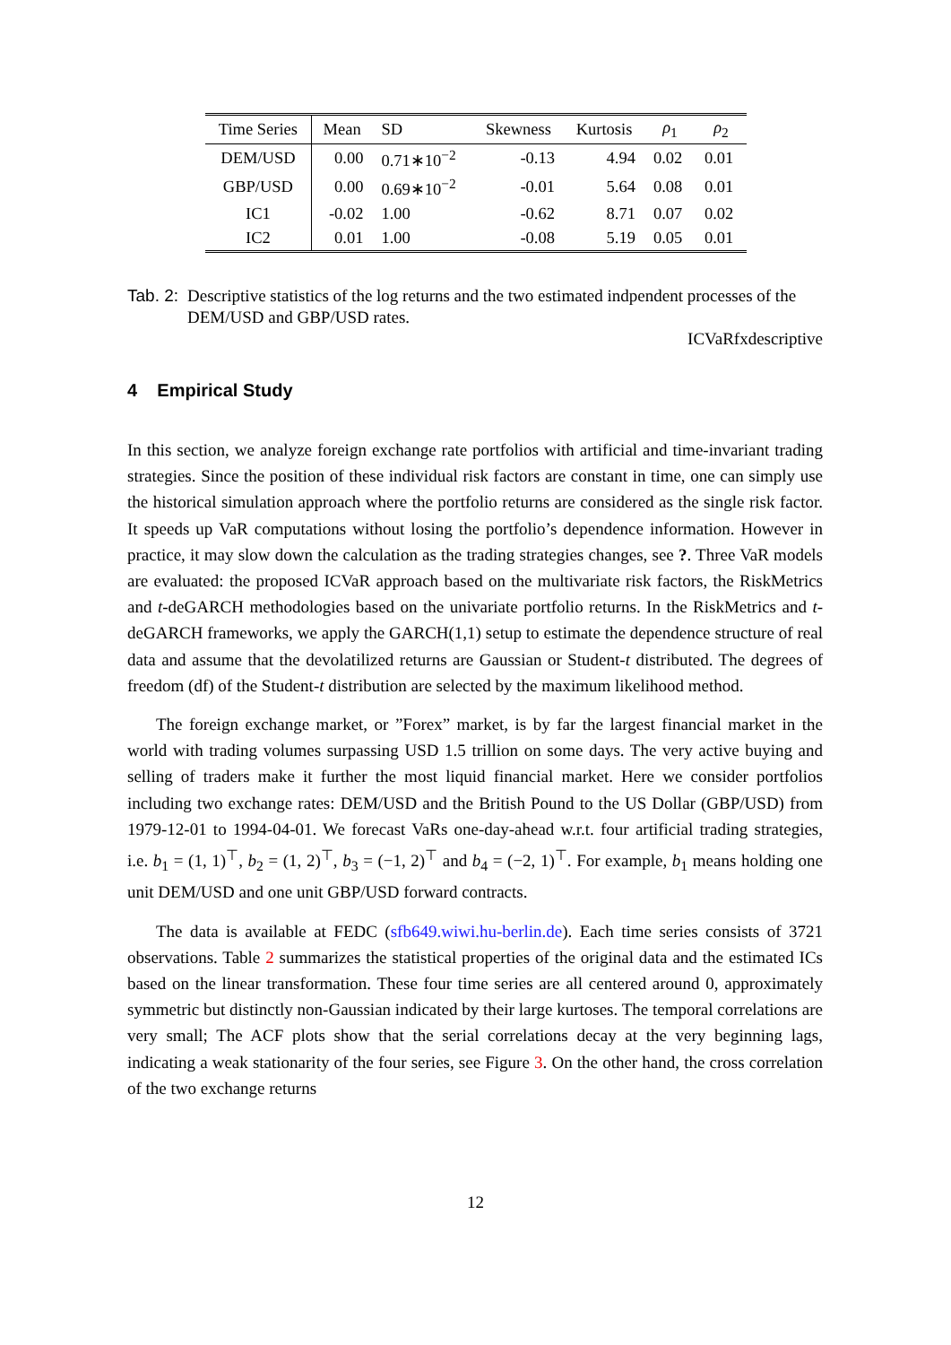| Time Series | Mean | SD | Skewness | Kurtosis | ρ<sub>1</sub> | ρ<sub>2</sub> |
| --- | --- | --- | --- | --- | --- | --- |
| DEM/USD | 0.00 | 0.71∗10<sup>−2</sup> | -0.13 | 4.94 | 0.02 | 0.01 |
| GBP/USD | 0.00 | 0.69∗10<sup>−2</sup> | -0.01 | 5.64 | 0.08 | 0.01 |
| IC1 | -0.02 | 1.00 | -0.62 | 8.71 | 0.07 | 0.02 |
| IC2 | 0.01 | 1.00 | -0.08 | 5.19 | 0.05 | 0.01 |
Tab. 2: Descriptive statistics of the log returns and the two estimated indpendent processes of the DEM/USD and GBP/USD rates.
ICVaRfxdescriptive
4 Empirical Study
In this section, we analyze foreign exchange rate portfolios with artificial and time-invariant trading strategies. Since the position of these individual risk factors are constant in time, one can simply use the historical simulation approach where the portfolio returns are considered as the single risk factor. It speeds up VaR computations without losing the portfolio’s dependence information. However in practice, it may slow down the calculation as the trading strategies changes, see ?. Three VaR models are evaluated: the proposed ICVaR approach based on the multivariate risk factors, the RiskMetrics and t-deGARCH methodologies based on the univariate portfolio returns. In the RiskMetrics and t-deGARCH frameworks, we apply the GARCH(1,1) setup to estimate the dependence structure of real data and assume that the devolatilized returns are Gaussian or Student-t distributed. The degrees of freedom (df) of the Student-t distribution are selected by the maximum likelihood method.
The foreign exchange market, or ”Forex” market, is by far the largest financial market in the world with trading volumes surpassing USD 1.5 trillion on some days. The very active buying and selling of traders make it further the most liquid financial market. Here we consider portfolios including two exchange rates: DEM/USD and the British Pound to the US Dollar (GBP/USD) from 1979-12-01 to 1994-04-01. We forecast VaRs one-day-ahead w.r.t. four artificial trading strategies, i.e. b<sub>1</sub> = (1, 1)<sup>⊤</sup>, b<sub>2</sub> = (1, 2)<sup>⊤</sup>, b<sub>3</sub> = (−1, 2)<sup>⊤</sup> and b<sub>4</sub> = (−2, 1)<sup>⊤</sup>. For example, b<sub>1</sub> means holding one unit DEM/USD and one unit GBP/USD forward contracts.
The data is available at FEDC (sfb649.wiwi.hu-berlin.de). Each time series consists of 3721 observations. Table 2 summarizes the statistical properties of the original data and the estimated ICs based on the linear transformation. These four time series are all centered around 0, approximately symmetric but distinctly non-Gaussian indicated by their large kurtoses. The temporal correlations are very small; The ACF plots show that the serial correlations decay at the very beginning lags, indicating a weak stationarity of the four series, see Figure 3. On the other hand, the cross correlation of the two exchange returns
12